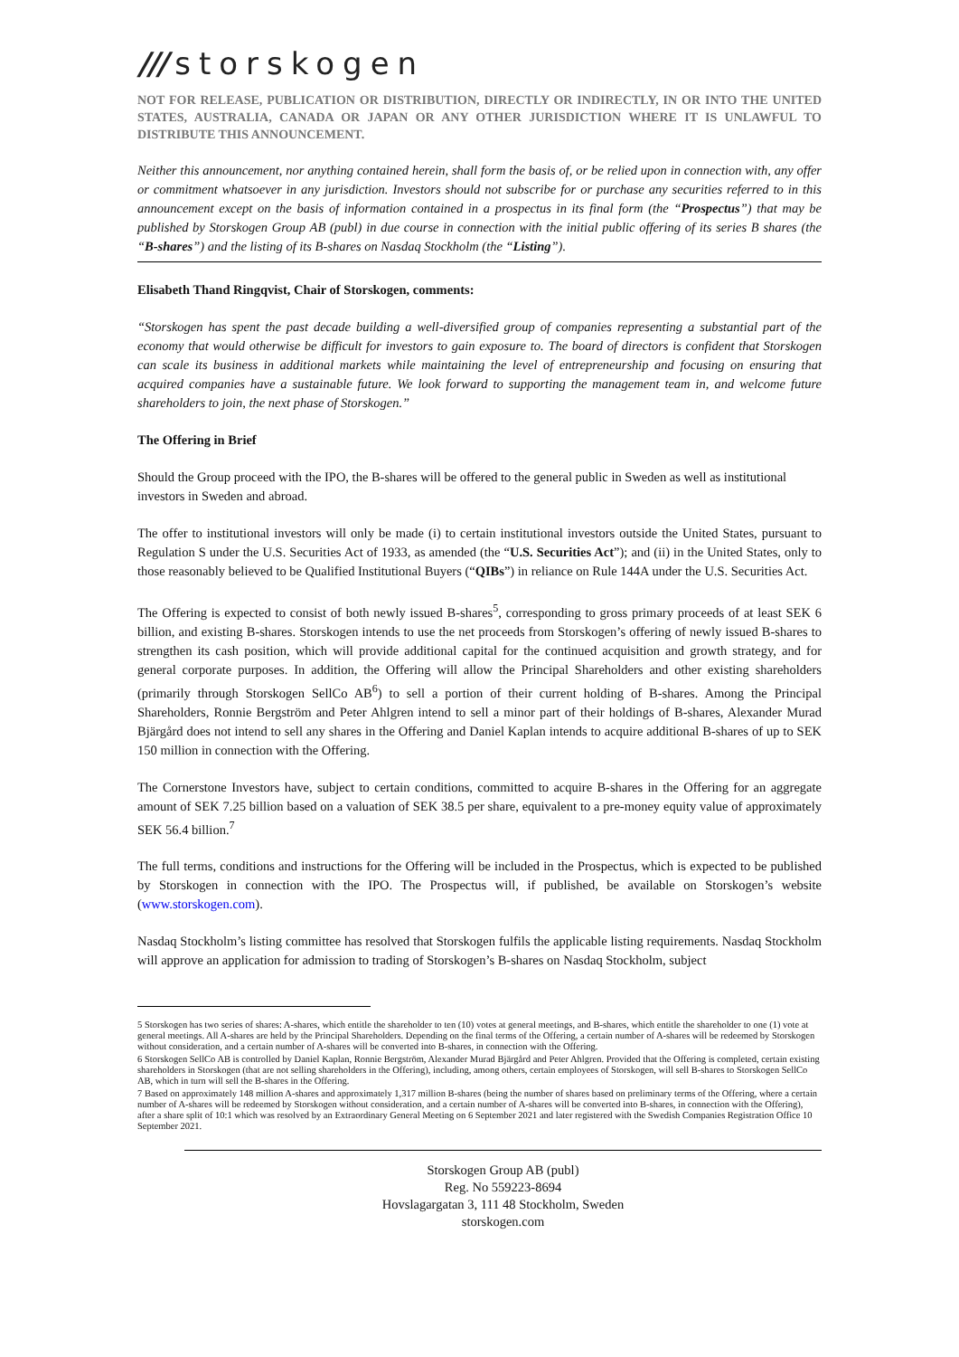/// storskogen
NOT FOR RELEASE, PUBLICATION OR DISTRIBUTION, DIRECTLY OR INDIRECTLY, IN OR INTO THE UNITED STATES, AUSTRALIA, CANADA OR JAPAN OR ANY OTHER JURISDICTION WHERE IT IS UNLAWFUL TO DISTRIBUTE THIS ANNOUNCEMENT.
Neither this announcement, nor anything contained herein, shall form the basis of, or be relied upon in connection with, any offer or commitment whatsoever in any jurisdiction. Investors should not subscribe for or purchase any securities referred to in this announcement except on the basis of information contained in a prospectus in its final form (the “Prospectus”) that may be published by Storskogen Group AB (publ) in due course in connection with the initial public offering of its series B shares (the “B-shares”) and the listing of its B-shares on Nasdaq Stockholm (the “Listing”).
Elisabeth Thand Ringqvist, Chair of Storskogen, comments:
“Storskogen has spent the past decade building a well-diversified group of companies representing a substantial part of the economy that would otherwise be difficult for investors to gain exposure to. The board of directors is confident that Storskogen can scale its business in additional markets while maintaining the level of entrepreneurship and focusing on ensuring that acquired companies have a sustainable future. We look forward to supporting the management team in, and welcome future shareholders to join, the next phase of Storskogen.”
The Offering in Brief
Should the Group proceed with the IPO, the B-shares will be offered to the general public in Sweden as well as institutional investors in Sweden and abroad.
The offer to institutional investors will only be made (i) to certain institutional investors outside the United States, pursuant to Regulation S under the U.S. Securities Act of 1933, as amended (the “U.S. Securities Act”); and (ii) in the United States, only to those reasonably believed to be Qualified Institutional Buyers (“QIBs”) in reliance on Rule 144A under the U.S. Securities Act.
The Offering is expected to consist of both newly issued B-shares<sup>5</sup>, corresponding to gross primary proceeds of at least SEK 6 billion, and existing B-shares. Storskogen intends to use the net proceeds from Storskogen’s offering of newly issued B-shares to strengthen its cash position, which will provide additional capital for the continued acquisition and growth strategy, and for general corporate purposes. In addition, the Offering will allow the Principal Shareholders and other existing shareholders (primarily through Storskogen SellCo AB<sup>6</sup>) to sell a portion of their current holding of B-shares. Among the Principal Shareholders, Ronnie Bergström and Peter Ahlgren intend to sell a minor part of their holdings of B-shares, Alexander Murad Bjärgård does not intend to sell any shares in the Offering and Daniel Kaplan intends to acquire additional B-shares of up to SEK 150 million in connection with the Offering.
The Cornerstone Investors have, subject to certain conditions, committed to acquire B-shares in the Offering for an aggregate amount of SEK 7.25 billion based on a valuation of SEK 38.5 per share, equivalent to a pre-money equity value of approximately SEK 56.4 billion.<sup>7</sup>
The full terms, conditions and instructions for the Offering will be included in the Prospectus, which is expected to be published by Storskogen in connection with the IPO. The Prospectus will, if published, be available on Storskogen’s website (www.storskogen.com).
Nasdaq Stockholm’s listing committee has resolved that Storskogen fulfils the applicable listing requirements. Nasdaq Stockholm will approve an application for admission to trading of Storskogen’s B-shares on Nasdaq Stockholm, subject
5 Storskogen has two series of shares: A-shares, which entitle the shareholder to ten (10) votes at general meetings, and B-shares, which entitle the shareholder to one (1) vote at general meetings. All A-shares are held by the Principal Shareholders. Depending on the final terms of the Offering, a certain number of A-shares will be redeemed by Storskogen without consideration, and a certain number of A-shares will be converted into B-shares, in connection with the Offering.
6 Storskogen SellCo AB is controlled by Daniel Kaplan, Ronnie Bergström, Alexander Murad Bjärgård and Peter Ahlgren. Provided that the Offering is completed, certain existing shareholders in Storskogen (that are not selling shareholders in the Offering), including, among others, certain employees of Storskogen, will sell B-shares to Storskogen SellCo AB, which in turn will sell the B-shares in the Offering.
7 Based on approximately 148 million A-shares and approximately 1,317 million B-shares (being the number of shares based on preliminary terms of the Offering, where a certain number of A-shares will be redeemed by Storskogen without consideration, and a certain number of A-shares will be converted into B-shares, in connection with the Offering), after a share split of 10:1 which was resolved by an Extraordinary General Meeting on 6 September 2021 and later registered with the Swedish Companies Registration Office 10 September 2021.
Storskogen Group AB (publ)
Reg. No 559223-8694
Hovslagargatan 3, 111 48 Stockholm, Sweden
storskogen.com